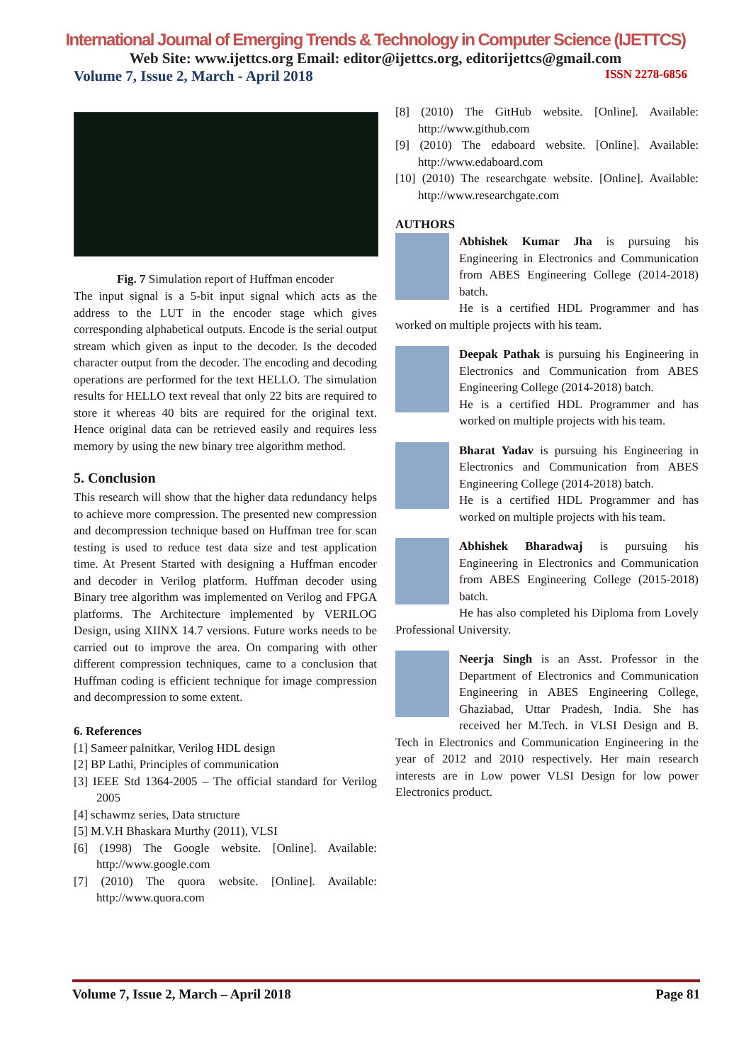International Journal of Emerging Trends & Technology in Computer Science (IJETTCS)
Web Site: www.ijettcs.org Email: editor@ijettcs.org, editorijettcs@gmail.com
Volume 7, Issue 2, March - April 2018 ISSN 2278-6856
Fig. 7 Simulation report of Huffman encoder
The input signal is a 5-bit input signal which acts as the address to the LUT in the encoder stage which gives corresponding alphabetical outputs. Encode is the serial output stream which given as input to the decoder. Is the decoded character output from the decoder. The encoding and decoding operations are performed for the text HELLO. The simulation results for HELLO text reveal that only 22 bits are required to store it whereas 40 bits are required for the original text. Hence original data can be retrieved easily and requires less memory by using the new binary tree algorithm method.
5. Conclusion
This research will show that the higher data redundancy helps to achieve more compression. The presented new compression and decompression technique based on Huffman tree for scan testing is used to reduce test data size and test application time. At Present Started with designing a Huffman encoder and decoder in Verilog platform. Huffman decoder using Binary tree algorithm was implemented on Verilog and FPGA platforms. The Architecture implemented by VERILOG Design, using XIINX 14.7 versions. Future works needs to be carried out to improve the area. On comparing with other different compression techniques, came to a conclusion that Huffman coding is efficient technique for image compression and decompression to some extent.
6. References
[1] Sameer palnitkar, Verilog HDL design
[2] BP Lathi, Principles of communication
[3] IEEE Std 1364-2005 – The official standard for Verilog 2005
[4] schawmz series, Data structure
[5] M.V.H Bhaskara Murthy (2011), VLSI
[6] (1998) The Google website. [Online]. Available: http://www.google.com
[7] (2010) The quora website. [Online]. Available: http://www.quora.com
[8] (2010) The GitHub website. [Online]. Available: http://www.github.com
[9] (2010) The edaboard website. [Online]. Available: http://www.edaboard.com
[10] (2010) The researchgate website. [Online]. Available: http://www.researchgate.com
AUTHORS
Abhishek Kumar Jha is pursuing his Engineering in Electronics and Communication from ABES Engineering College (2014-2018) batch.
He is a certified HDL Programmer and has worked on multiple projects with his team.
Deepak Pathak is pursuing his Engineering in Electronics and Communication from ABES Engineering College (2014-2018) batch.
He is a certified HDL Programmer and has worked on multiple projects with his team.
Bharat Yadav is pursuing his Engineering in Electronics and Communication from ABES Engineering College (2014-2018) batch.
He is a certified HDL Programmer and has worked on multiple projects with his team.
Abhishek Bharadwaj is pursuing his Engineering in Electronics and Communication from ABES Engineering College (2015-2018) batch.
He has also completed his Diploma from Lovely Professional University.
Neerja Singh is an Asst. Professor in the Department of Electronics and Communication Engineering in ABES Engineering College, Ghaziabad, Uttar Pradesh, India. She has received her M.Tech. in VLSI Design and B. Tech in Electronics and Communication Engineering in the year of 2012 and 2010 respectively. Her main research interests are in Low power VLSI Design for low power Electronics product.
Volume 7, Issue 2, March – April 2018 Page 81